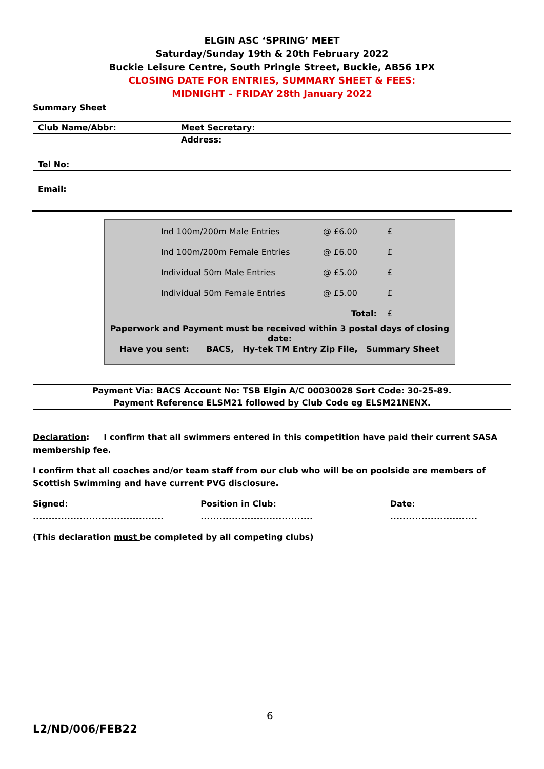ELGIN ASC ‘SPRING’ MEET
Saturday/Sunday 19th & 20th February 2022
Buckie Leisure Centre, South Pringle Street, Buckie, AB56 1PX
CLOSING DATE FOR ENTRIES, SUMMARY SHEET & FEES:
MIDNIGHT – FRIDAY 28th January 2022
Summary Sheet
| Club Name/Abbr: | Meet Secretary: |
| | Address: |
| Tel No: | |
| Email: | |
| Ind 100m/200m Male Entries | @ £6.00 | £ |
| Ind 100m/200m Female Entries | @ £6.00 | £ |
| Individual 50m Male Entries | @ £5.00 | £ |
| Individual 50m Female Entries | @ £5.00 | £ |
| | Total: | £ |
Paperwork and Payment must be received within 3 postal days of closing date:
Have you sent: BACS, Hy-tek TM Entry Zip File, Summary Sheet
Payment Via: BACS Account No: TSB Elgin A/C 00030028 Sort Code: 30-25-89.
Payment Reference ELSM21 followed by Club Code eg ELSM21NENX.
Declaration: I confirm that all swimmers entered in this competition have paid their current SASA membership fee.
I confirm that all coaches and/or team staff from our club who will be on poolside are members of Scottish Swimming and have current PVG disclosure.
Signed: .......................................... Position in Club: .................................... Date: ............................
(This declaration must be completed by all competing clubs)
6
L2/ND/006/FEB22